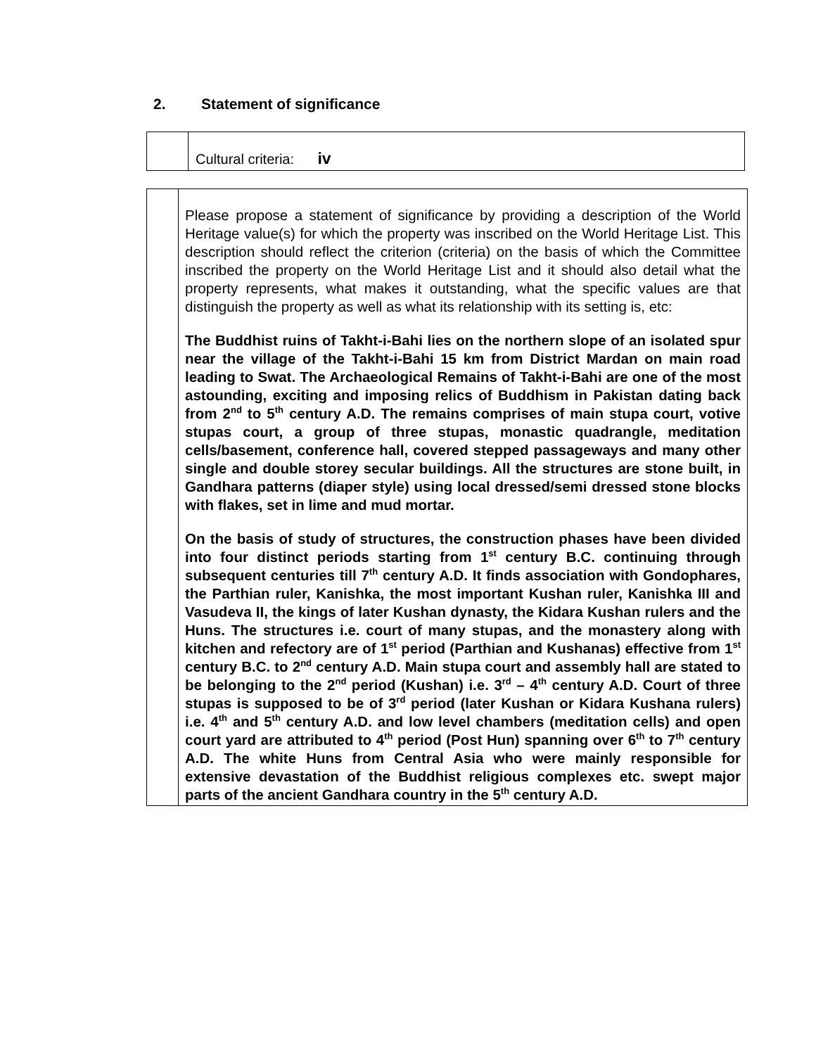2. Statement of significance
| | Cultural criteria: iv |
| | Please propose a statement of significance by providing a description of the World Heritage value(s) for which the property was inscribed on the World Heritage List. This description should reflect the criterion (criteria) on the basis of which the Committee inscribed the property on the World Heritage List and it should also detail what the property represents, what makes it outstanding, what the specific values are that distinguish the property as well as what its relationship with its setting is, etc: The Buddhist ruins of Takht-i-Bahi lies on the northern slope of an isolated spur near the village of the Takht-i-Bahi 15 km from District Mardan on main road leading to Swat. The Archaeological Remains of Takht-i-Bahi are one of the most astounding, exciting and imposing relics of Buddhism in Pakistan dating back from 2<sup>nd</sup> to 5<sup>th</sup> century A.D. The remains comprises of main stupa court, votive stupas court, a group of three stupas, monastic quadrangle, meditation cells/basement, conference hall, covered stepped passageways and many other single and double storey secular buildings. All the structures are stone built, in Gandhara patterns (diaper style) using local dressed/semi dressed stone blocks with flakes, set in lime and mud mortar. On the basis of study of structures, the construction phases have been divided into four distinct periods starting from 1<sup>st</sup> century B.C. continuing through subsequent centuries till 7<sup>th</sup> century A.D. It finds association with Gondophares, the Parthian ruler, Kanishka, the most important Kushan ruler, Kanishka III and Vasudeva II, the kings of later Kushan dynasty, the Kidara Kushan rulers and the Huns. The structures i.e. court of many stupas, and the monastery along with kitchen and refectory are of 1<sup>st</sup> period (Parthian and Kushanas) effective from 1<sup>st</sup> century B.C. to 2<sup>nd</sup> century A.D. Main stupa court and assembly hall are stated to be belonging to the 2<sup>nd</sup> period (Kushan) i.e. 3<sup>rd</sup> – 4<sup>th</sup> century A.D. Court of three stupas is supposed to be of 3<sup>rd</sup> period (later Kushan or Kidara Kushana rulers) i.e. 4<sup>th</sup> and 5<sup>th</sup> century A.D. and low level chambers (meditation cells) and open court yard are attributed to 4<sup>th</sup> period (Post Hun) spanning over 6<sup>th</sup> to 7<sup>th</sup> century A.D. The white Huns from Central Asia who were mainly responsible for extensive devastation of the Buddhist religious complexes etc. swept major parts of the ancient Gandhara country in the 5<sup>th</sup> century A.D. |